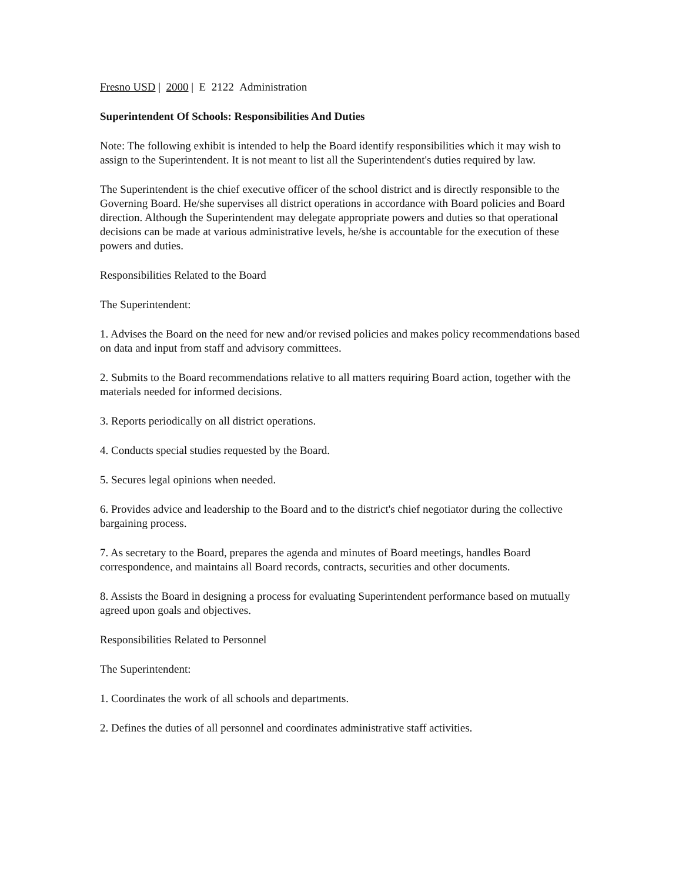Fresno USD | 2000 | E 2122 Administration
Superintendent Of Schools: Responsibilities And Duties
Note: The following exhibit is intended to help the Board identify responsibilities which it may wish to assign to the Superintendent. It is not meant to list all the Superintendent's duties required by law.
The Superintendent is the chief executive officer of the school district and is directly responsible to the Governing Board. He/she supervises all district operations in accordance with Board policies and Board direction. Although the Superintendent may delegate appropriate powers and duties so that operational decisions can be made at various administrative levels, he/she is accountable for the execution of these powers and duties.
Responsibilities Related to the Board
The Superintendent:
1. Advises the Board on the need for new and/or revised policies and makes policy recommendations based on data and input from staff and advisory committees.
2. Submits to the Board recommendations relative to all matters requiring Board action, together with the materials needed for informed decisions.
3. Reports periodically on all district operations.
4. Conducts special studies requested by the Board.
5. Secures legal opinions when needed.
6. Provides advice and leadership to the Board and to the district's chief negotiator during the collective bargaining process.
7. As secretary to the Board, prepares the agenda and minutes of Board meetings, handles Board correspondence, and maintains all Board records, contracts, securities and other documents.
8. Assists the Board in designing a process for evaluating Superintendent performance based on mutually agreed upon goals and objectives.
Responsibilities Related to Personnel
The Superintendent:
1. Coordinates the work of all schools and departments.
2. Defines the duties of all personnel and coordinates administrative staff activities.